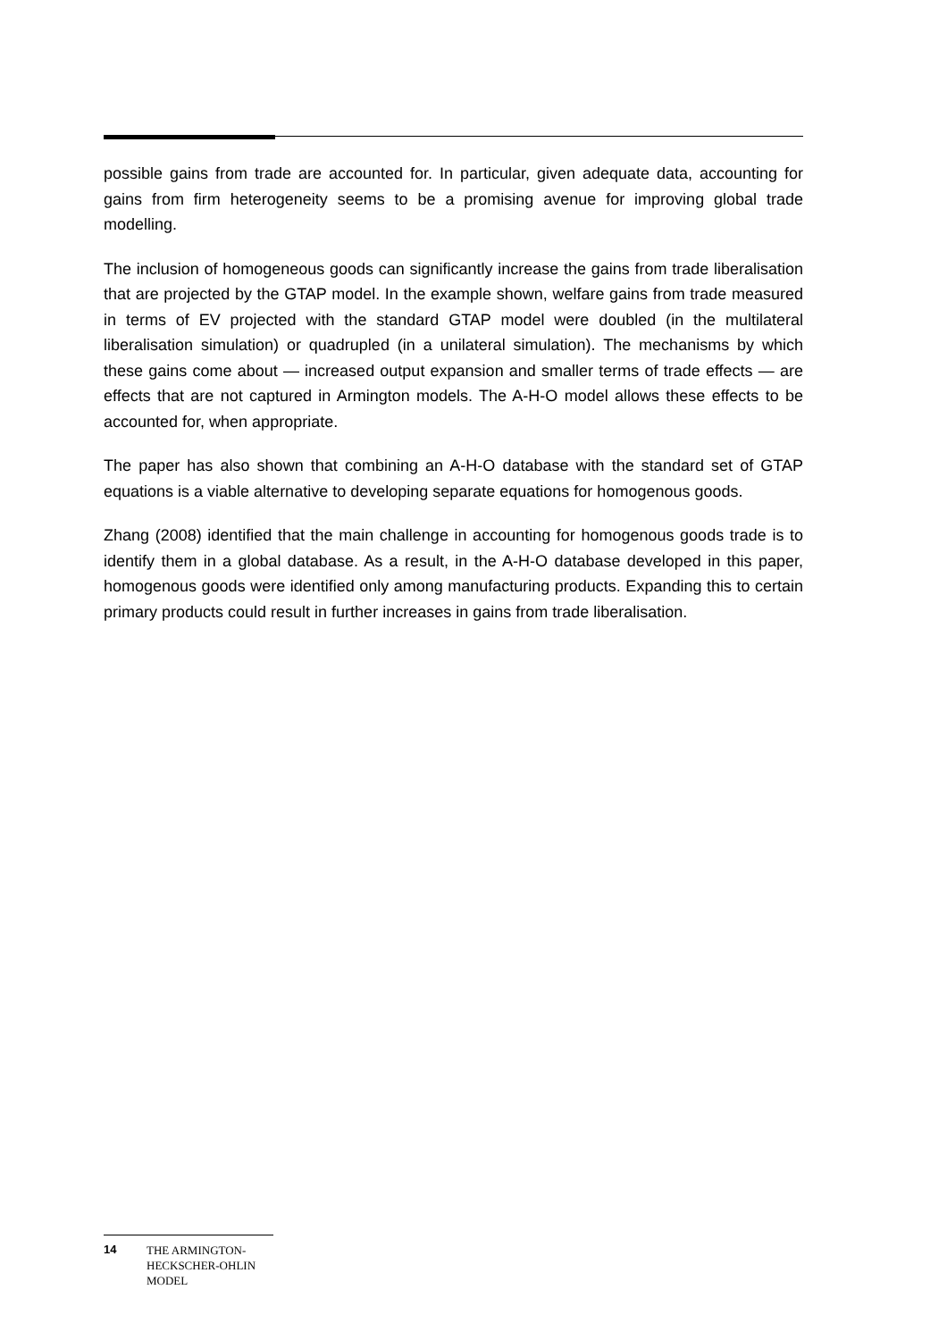possible gains from trade are accounted for. In particular, given adequate data, accounting for gains from firm heterogeneity seems to be a promising avenue for improving global trade modelling.
The inclusion of homogeneous goods can significantly increase the gains from trade liberalisation that are projected by the GTAP model. In the example shown, welfare gains from trade measured in terms of EV projected with the standard GTAP model were doubled (in the multilateral liberalisation simulation) or quadrupled (in a unilateral simulation). The mechanisms by which these gains come about — increased output expansion and smaller terms of trade effects — are effects that are not captured in Armington models. The A-H-O model allows these effects to be accounted for, when appropriate.
The paper has also shown that combining an A-H-O database with the standard set of GTAP equations is a viable alternative to developing separate equations for homogenous goods.
Zhang (2008) identified that the main challenge in accounting for homogenous goods trade is to identify them in a global database. As a result, in the A-H-O database developed in this paper, homogenous goods were identified only among manufacturing products. Expanding this to certain primary products could result in further increases in gains from trade liberalisation.
14 THE ARMINGTON-
HECKSCHER-OHLIN
MODEL